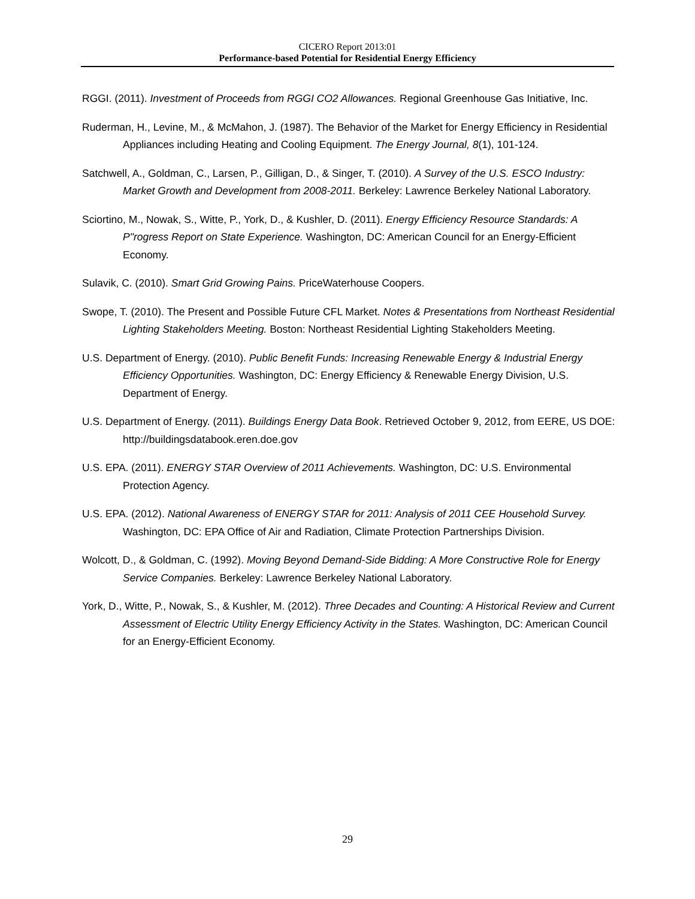CICERO Report 2013:01
Performance-based Potential for Residential Energy Efficiency
RGGI. (2011). Investment of Proceeds from RGGI CO2 Allowances. Regional Greenhouse Gas Initiative, Inc.
Ruderman, H., Levine, M., & McMahon, J. (1987). The Behavior of the Market for Energy Efficiency in Residential Appliances including Heating and Cooling Equipment. The Energy Journal, 8(1), 101-124.
Satchwell, A., Goldman, C., Larsen, P., Gilligan, D., & Singer, T. (2010). A Survey of the U.S. ESCO Industry: Market Growth and Development from 2008-2011. Berkeley: Lawrence Berkeley National Laboratory.
Sciortino, M., Nowak, S., Witte, P., York, D., & Kushler, D. (2011). Energy Efficiency Resource Standards: A P"rogress Report on State Experience. Washington, DC: American Council for an Energy-Efficient Economy.
Sulavik, C. (2010). Smart Grid Growing Pains. PriceWaterhouse Coopers.
Swope, T. (2010). The Present and Possible Future CFL Market. Notes & Presentations from Northeast Residential Lighting Stakeholders Meeting. Boston: Northeast Residential Lighting Stakeholders Meeting.
U.S. Department of Energy. (2010). Public Benefit Funds: Increasing Renewable Energy & Industrial Energy Efficiency Opportunities. Washington, DC: Energy Efficiency & Renewable Energy Division, U.S. Department of Energy.
U.S. Department of Energy. (2011). Buildings Energy Data Book. Retrieved October 9, 2012, from EERE, US DOE: http://buildingsdatabook.eren.doe.gov
U.S. EPA. (2011). ENERGY STAR Overview of 2011 Achievements. Washington, DC: U.S. Environmental Protection Agency.
U.S. EPA. (2012). National Awareness of ENERGY STAR for 2011: Analysis of 2011 CEE Household Survey. Washington, DC: EPA Office of Air and Radiation, Climate Protection Partnerships Division.
Wolcott, D., & Goldman, C. (1992). Moving Beyond Demand-Side Bidding: A More Constructive Role for Energy Service Companies. Berkeley: Lawrence Berkeley National Laboratory.
York, D., Witte, P., Nowak, S., & Kushler, M. (2012). Three Decades and Counting: A Historical Review and Current Assessment of Electric Utility Energy Efficiency Activity in the States. Washington, DC: American Council for an Energy-Efficient Economy.
29